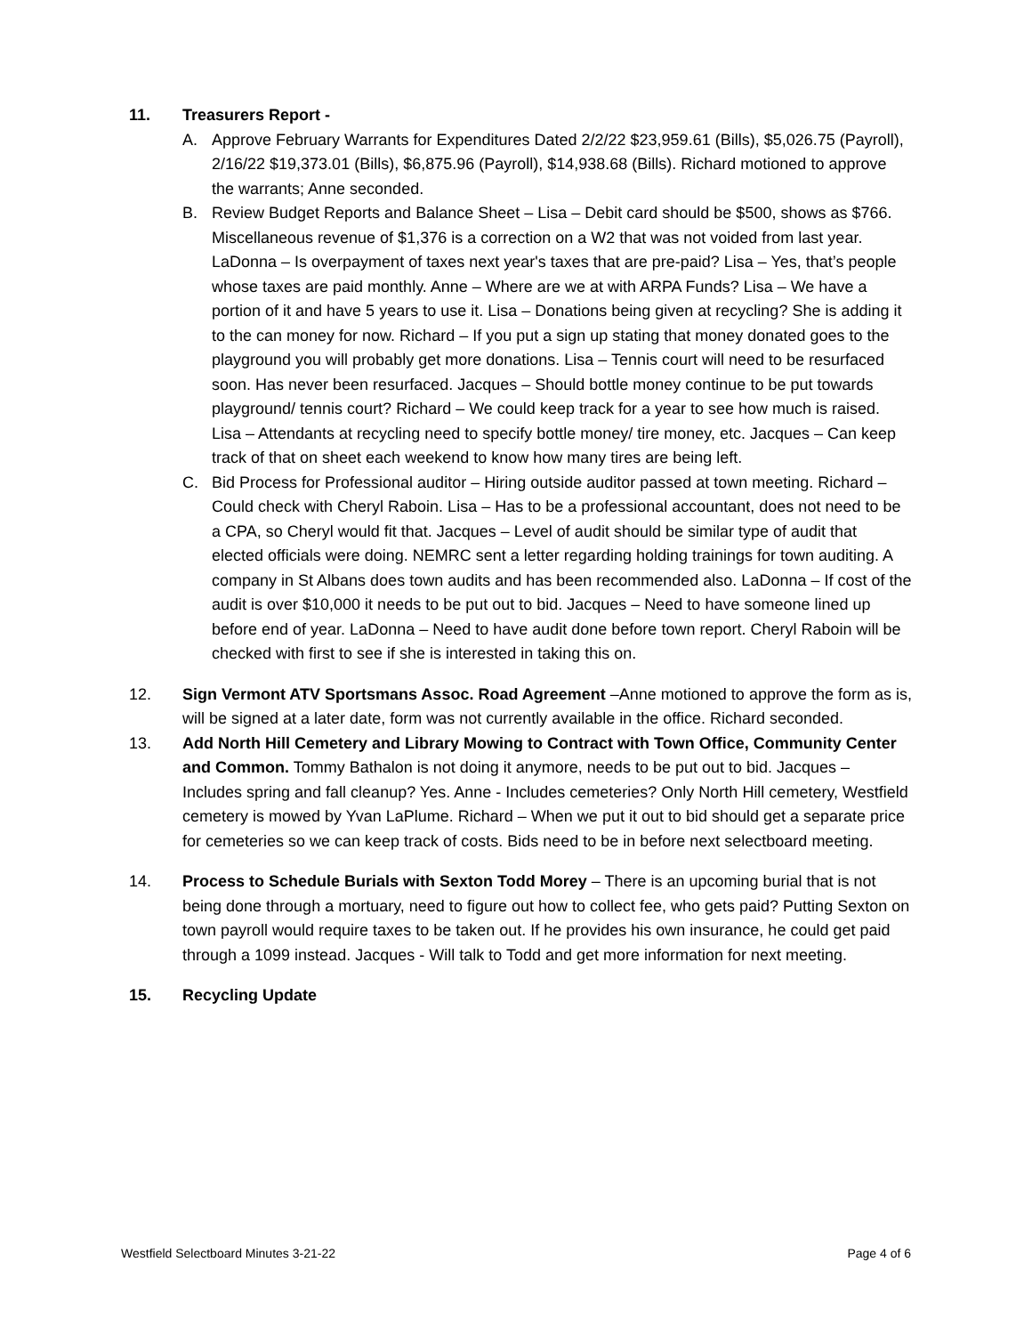11. Treasurers Report -
A. Approve February Warrants for Expenditures Dated 2/2/22 $23,959.61 (Bills), $5,026.75 (Payroll), 2/16/22 $19,373.01 (Bills), $6,875.96 (Payroll), $14,938.68 (Bills). Richard motioned to approve the warrants; Anne seconded.
B. Review Budget Reports and Balance Sheet – Lisa – Debit card should be $500, shows as $766. Miscellaneous revenue of $1,376 is a correction on a W2 that was not voided from last year. LaDonna – Is overpayment of taxes next year's taxes that are pre-paid? Lisa – Yes, that’s people whose taxes are paid monthly. Anne – Where are we at with ARPA Funds? Lisa – We have a portion of it and have 5 years to use it. Lisa – Donations being given at recycling? She is adding it to the can money for now. Richard – If you put a sign up stating that money donated goes to the playground you will probably get more donations. Lisa – Tennis court will need to be resurfaced soon. Has never been resurfaced. Jacques – Should bottle money continue to be put towards playground/ tennis court? Richard – We could keep track for a year to see how much is raised. Lisa – Attendants at recycling need to specify bottle money/ tire money, etc. Jacques – Can keep track of that on sheet each weekend to know how many tires are being left.
C. Bid Process for Professional auditor – Hiring outside auditor passed at town meeting. Richard – Could check with Cheryl Raboin. Lisa – Has to be a professional accountant, does not need to be a CPA, so Cheryl would fit that. Jacques – Level of audit should be similar type of audit that elected officials were doing. NEMRC sent a letter regarding holding trainings for town auditing. A company in St Albans does town audits and has been recommended also. LaDonna – If cost of the audit is over $10,000 it needs to be put out to bid. Jacques – Need to have someone lined up before end of year. LaDonna – Need to have audit done before town report. Cheryl Raboin will be checked with first to see if she is interested in taking this on.
12. Sign Vermont ATV Sportsmans Assoc. Road Agreement –Anne motioned to approve the form as is, will be signed at a later date, form was not currently available in the office. Richard seconded.
13. Add North Hill Cemetery and Library Mowing to Contract with Town Office, Community Center and Common. Tommy Bathalon is not doing it anymore, needs to be put out to bid. Jacques – Includes spring and fall cleanup? Yes. Anne - Includes cemeteries? Only North Hill cemetery, Westfield cemetery is mowed by Yvan LaPlume. Richard – When we put it out to bid should get a separate price for cemeteries so we can keep track of costs. Bids need to be in before next selectboard meeting.
14. Process to Schedule Burials with Sexton Todd Morey – There is an upcoming burial that is not being done through a mortuary, need to figure out how to collect fee, who gets paid? Putting Sexton on town payroll would require taxes to be taken out. If he provides his own insurance, he could get paid through a 1099 instead. Jacques - Will talk to Todd and get more information for next meeting.
15. Recycling Update
Westfield Selectboard Minutes 3-21-22 Page 4 of 6